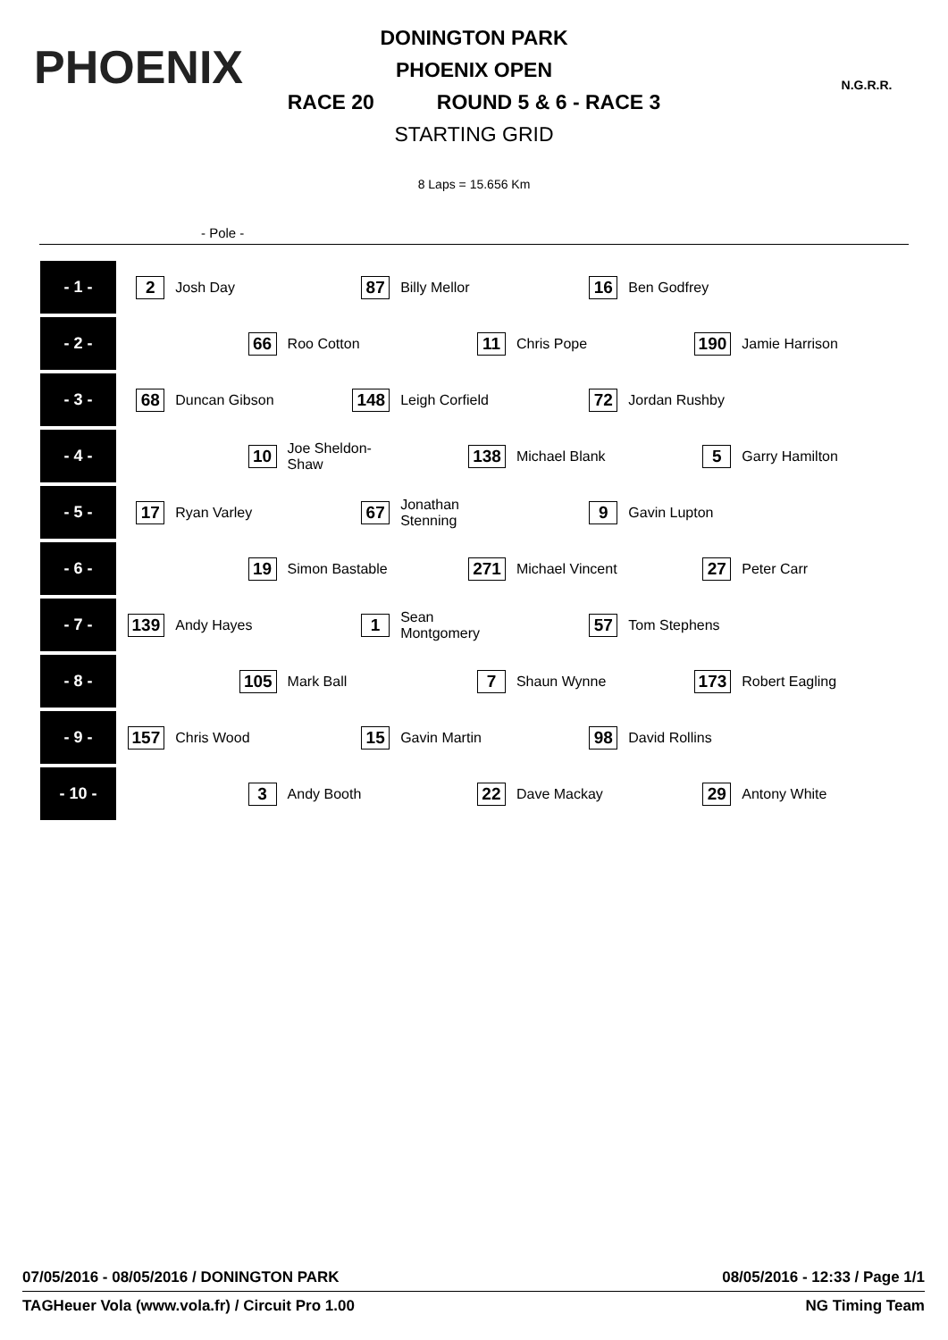PHOENIX
N.G.R.R.
DONINGTON PARK
PHOENIX OPEN
RACE 20 ROUND 5 & 6 - RACE 3
STARTING GRID
8 Laps = 15.656 Km
- Pole -
| - 1 - | 2 | Josh Day | 87 | Billy Mellor | 16 | Ben Godfrey | | |
| - 2 - | | 66 | Roo Cotton | 11 | Chris Pope | 190 | Jamie Harrison | |
| - 3 - | 68 | Duncan Gibson | 148 | Leigh Corfield | 72 | Jordan Rushby | | |
| - 4 - | | 10 | Joe Sheldon-Shaw | 138 | Michael Blank | 5 | Garry Hamilton | |
| - 5 - | 17 | Ryan Varley | 67 | Jonathan Stenning | 9 | Gavin Lupton | | |
| - 6 - | | 19 | Simon Bastable | 271 | Michael Vincent | 27 | Peter Carr | |
| - 7 - | 139 | Andy Hayes | 1 | Sean Montgomery | 57 | Tom Stephens | | |
| - 8 - | | 105 | Mark Ball | 7 | Shaun Wynne | 173 | Robert Eagling | |
| - 9 - | 157 | Chris Wood | 15 | Gavin Martin | 98 | David Rollins | | |
| - 10 - | | 3 | Andy Booth | 22 | Dave Mackay | 29 | Antony White | |
07/05/2016 - 08/05/2016 / DONINGTON PARK 08/05/2016 - 12:33 / Page 1/1
TAGHeuer Vola (www.vola.fr) / Circuit Pro 1.00 NG Timing Team